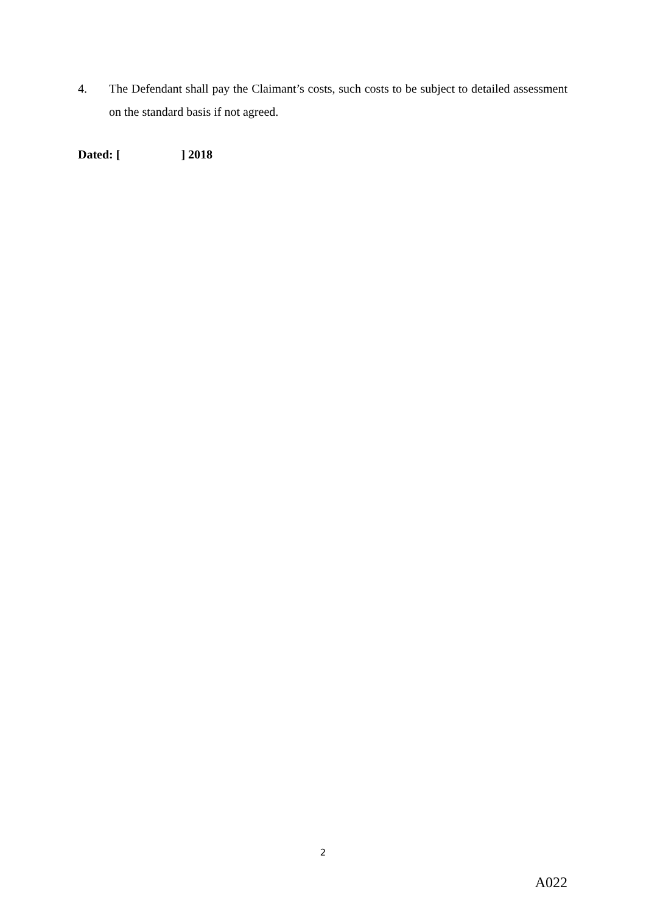4. The Defendant shall pay the Claimant’s costs, such costs to be subject to detailed assessment on the standard basis if not agreed.
Dated: [ ] 2018
2
A022